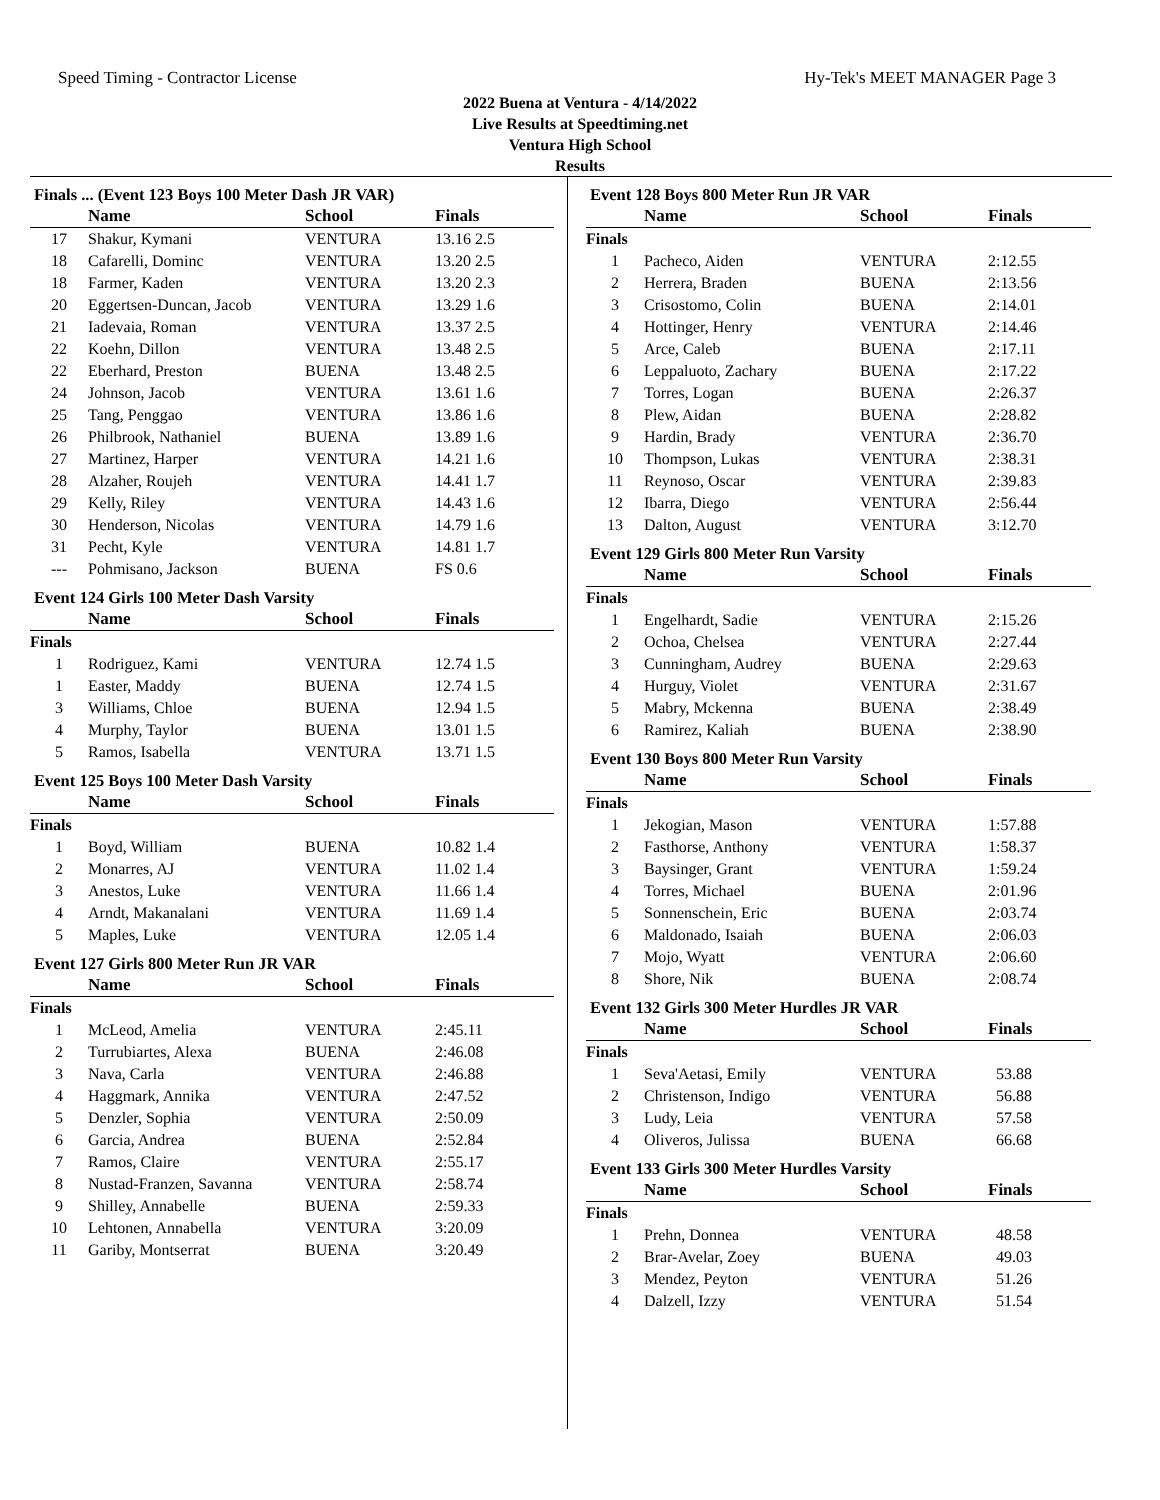Speed Timing - Contractor License Hy-Tek's MEET MANAGER Page 3
2022 Buena at Ventura - 4/14/2022
Live Results at Speedtiming.net
Ventura High School
Results
Finals ... (Event 123 Boys 100 Meter Dash JR VAR)
| | Name | School | Finals |
| --- | --- | --- | --- |
| 17 | Shakur, Kymani | VENTURA | 13.16 2.5 |
| 18 | Cafarelli, Dominc | VENTURA | 13.20 2.5 |
| 18 | Farmer, Kaden | VENTURA | 13.20 2.3 |
| 20 | Eggertsen-Duncan, Jacob | VENTURA | 13.29 1.6 |
| 21 | Iadevaia, Roman | VENTURA | 13.37 2.5 |
| 22 | Koehn, Dillon | VENTURA | 13.48 2.5 |
| 22 | Eberhard, Preston | BUENA | 13.48 2.5 |
| 24 | Johnson, Jacob | VENTURA | 13.61 1.6 |
| 25 | Tang, Penggao | VENTURA | 13.86 1.6 |
| 26 | Philbrook, Nathaniel | BUENA | 13.89 1.6 |
| 27 | Martinez, Harper | VENTURA | 14.21 1.6 |
| 28 | Alzaher, Roujeh | VENTURA | 14.41 1.7 |
| 29 | Kelly, Riley | VENTURA | 14.43 1.6 |
| 30 | Henderson, Nicolas | VENTURA | 14.79 1.6 |
| 31 | Pecht, Kyle | VENTURA | 14.81 1.7 |
| --- | Pohmisano, Jackson | BUENA | FS 0.6 |
Event 124 Girls 100 Meter Dash Varsity
| | Name | School | Finals |
| --- | --- | --- | --- |
| Finals | | | |
| 1 | Rodriguez, Kami | VENTURA | 12.74 1.5 |
| 1 | Easter, Maddy | BUENA | 12.74 1.5 |
| 3 | Williams, Chloe | BUENA | 12.94 1.5 |
| 4 | Murphy, Taylor | BUENA | 13.01 1.5 |
| 5 | Ramos, Isabella | VENTURA | 13.71 1.5 |
Event 125 Boys 100 Meter Dash Varsity
| | Name | School | Finals |
| --- | --- | --- | --- |
| Finals | | | |
| 1 | Boyd, William | BUENA | 10.82 1.4 |
| 2 | Monarres, AJ | VENTURA | 11.02 1.4 |
| 3 | Anestos, Luke | VENTURA | 11.66 1.4 |
| 4 | Arndt, Makanalani | VENTURA | 11.69 1.4 |
| 5 | Maples, Luke | VENTURA | 12.05 1.4 |
Event 127 Girls 800 Meter Run JR VAR
| | Name | School | Finals |
| --- | --- | --- | --- |
| Finals | | | |
| 1 | McLeod, Amelia | VENTURA | 2:45.11 |
| 2 | Turrubiartes, Alexa | BUENA | 2:46.08 |
| 3 | Nava, Carla | VENTURA | 2:46.88 |
| 4 | Haggmark, Annika | VENTURA | 2:47.52 |
| 5 | Denzler, Sophia | VENTURA | 2:50.09 |
| 6 | Garcia, Andrea | BUENA | 2:52.84 |
| 7 | Ramos, Claire | VENTURA | 2:55.17 |
| 8 | Nustad-Franzen, Savanna | VENTURA | 2:58.74 |
| 9 | Shilley, Annabelle | BUENA | 2:59.33 |
| 10 | Lehtonen, Annabella | VENTURA | 3:20.09 |
| 11 | Gariby, Montserrat | BUENA | 3:20.49 |
Event 128 Boys 800 Meter Run JR VAR
| | Name | School | Finals |
| --- | --- | --- | --- |
| Finals | | | |
| 1 | Pacheco, Aiden | VENTURA | 2:12.55 |
| 2 | Herrera, Braden | BUENA | 2:13.56 |
| 3 | Crisostomo, Colin | BUENA | 2:14.01 |
| 4 | Hottinger, Henry | VENTURA | 2:14.46 |
| 5 | Arce, Caleb | BUENA | 2:17.11 |
| 6 | Leppaluoto, Zachary | BUENA | 2:17.22 |
| 7 | Torres, Logan | BUENA | 2:26.37 |
| 8 | Plew, Aidan | BUENA | 2:28.82 |
| 9 | Hardin, Brady | VENTURA | 2:36.70 |
| 10 | Thompson, Lukas | VENTURA | 2:38.31 |
| 11 | Reynoso, Oscar | VENTURA | 2:39.83 |
| 12 | Ibarra, Diego | VENTURA | 2:56.44 |
| 13 | Dalton, August | VENTURA | 3:12.70 |
Event 129 Girls 800 Meter Run Varsity
| | Name | School | Finals |
| --- | --- | --- | --- |
| Finals | | | |
| 1 | Engelhardt, Sadie | VENTURA | 2:15.26 |
| 2 | Ochoa, Chelsea | VENTURA | 2:27.44 |
| 3 | Cunningham, Audrey | BUENA | 2:29.63 |
| 4 | Hurguy, Violet | VENTURA | 2:31.67 |
| 5 | Mabry, Mckenna | BUENA | 2:38.49 |
| 6 | Ramirez, Kaliah | BUENA | 2:38.90 |
Event 130 Boys 800 Meter Run Varsity
| | Name | School | Finals |
| --- | --- | --- | --- |
| Finals | | | |
| 1 | Jekogian, Mason | VENTURA | 1:57.88 |
| 2 | Fasthorse, Anthony | VENTURA | 1:58.37 |
| 3 | Baysinger, Grant | VENTURA | 1:59.24 |
| 4 | Torres, Michael | BUENA | 2:01.96 |
| 5 | Sonnenschein, Eric | BUENA | 2:03.74 |
| 6 | Maldonado, Isaiah | BUENA | 2:06.03 |
| 7 | Mojo, Wyatt | VENTURA | 2:06.60 |
| 8 | Shore, Nik | BUENA | 2:08.74 |
Event 132 Girls 300 Meter Hurdles JR VAR
| | Name | School | Finals |
| --- | --- | --- | --- |
| Finals | | | |
| 1 | Seva'Aetasi, Emily | VENTURA | 53.88 |
| 2 | Christenson, Indigo | VENTURA | 56.88 |
| 3 | Ludy, Leia | VENTURA | 57.58 |
| 4 | Oliveros, Julissa | BUENA | 66.68 |
Event 133 Girls 300 Meter Hurdles Varsity
| | Name | School | Finals |
| --- | --- | --- | --- |
| Finals | | | |
| 1 | Prehn, Donnea | VENTURA | 48.58 |
| 2 | Brar-Avelar, Zoey | BUENA | 49.03 |
| 3 | Mendez, Peyton | VENTURA | 51.26 |
| 4 | Dalzell, Izzy | VENTURA | 51.54 |